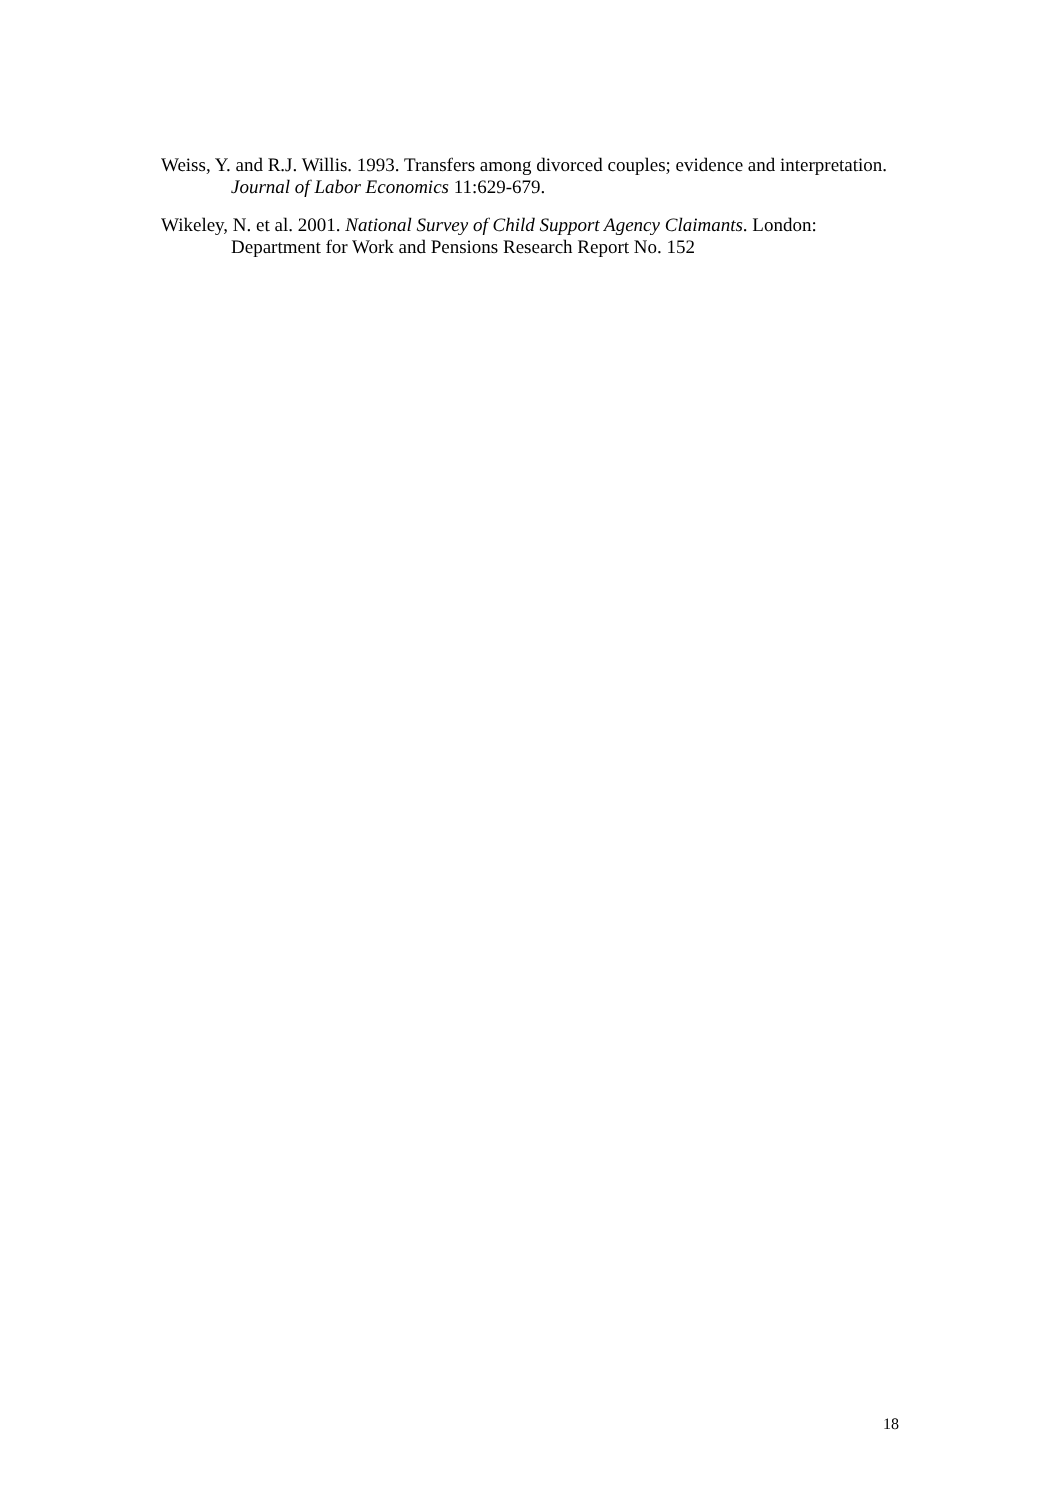Weiss, Y. and R.J. Willis. 1993. Transfers among divorced couples; evidence and interpretation. Journal of Labor Economics 11:629-679.
Wikeley, N. et al. 2001. National Survey of Child Support Agency Claimants. London: Department for Work and Pensions Research Report No. 152
18